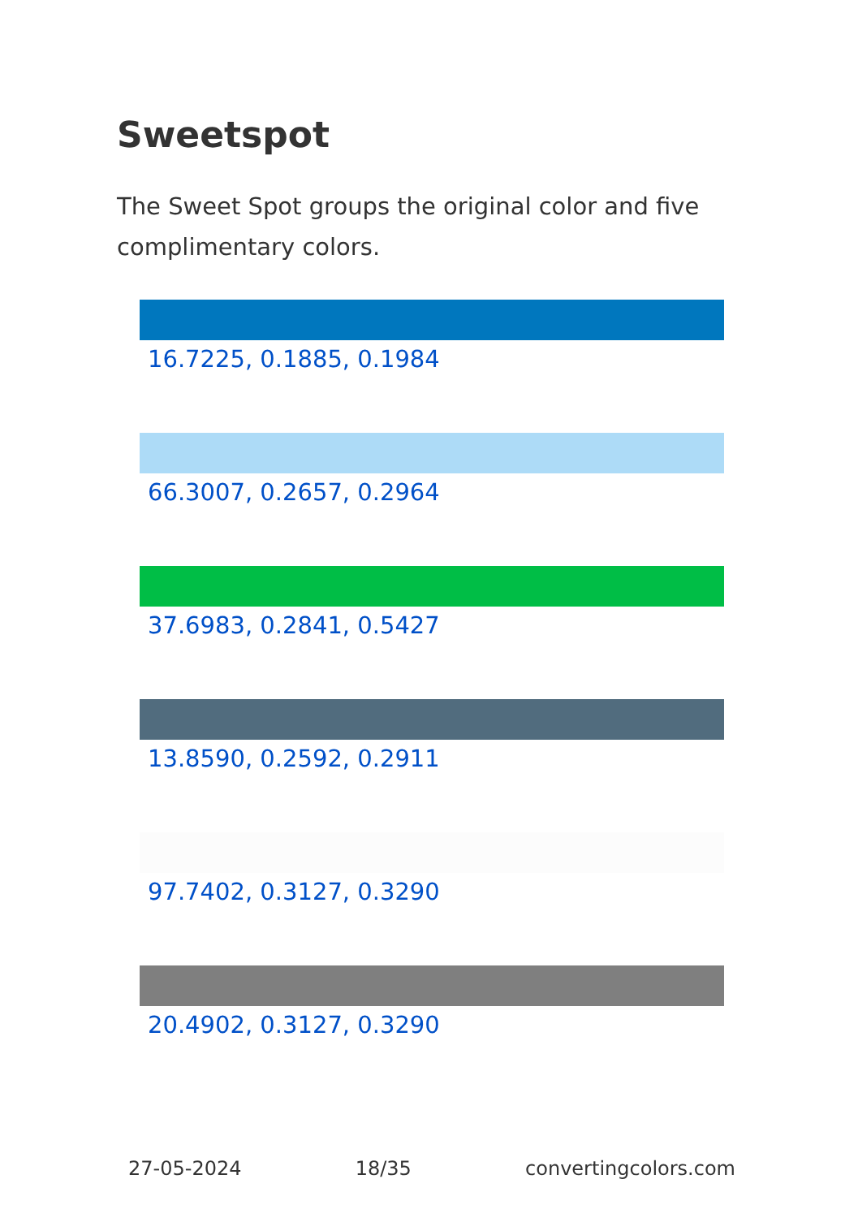Sweetspot
The Sweet Spot groups the original color and five complimentary colors.
16.7225, 0.1885, 0.1984
66.3007, 0.2657, 0.2964
37.6983, 0.2841, 0.5427
13.8590, 0.2592, 0.2911
97.7402, 0.3127, 0.3290
20.4902, 0.3127, 0.3290
27-05-2024 18/35 convertingcolors.com